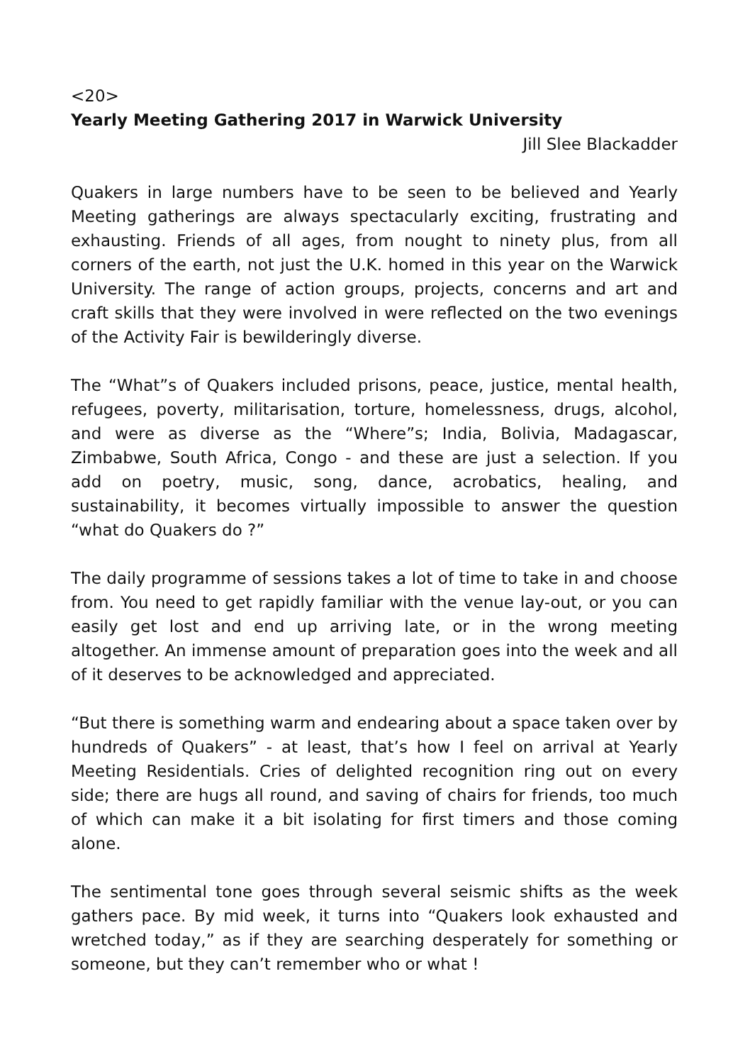<20>
Yearly Meeting Gathering 2017 in Warwick University
Jill Slee Blackadder
Quakers in large numbers have to be seen to be believed and Yearly Meeting gatherings are always spectacularly exciting, frustrating and exhausting. Friends of all ages, from nought to ninety plus, from all corners of the earth, not just the U.K. homed in this year on the Warwick University. The range of action groups, projects, concerns and art and craft skills that they were involved in were reflected on the two evenings of the Activity Fair is bewilderingly diverse.
The “What”s of Quakers included prisons, peace, justice, mental health, refugees, poverty, militarisation, torture, homelessness, drugs, alcohol, and were as diverse as the “Where”s; India, Bolivia, Madagascar, Zimbabwe, South Africa, Congo - and these are just a selection. If you add on poetry, music, song, dance, acrobatics, healing, and sustainability, it becomes virtually impossible to answer the question “what do Quakers do ?”
The daily programme of sessions takes a lot of time to take in and choose from. You need to get rapidly familiar with the venue lay-out, or you can easily get lost and end up arriving late, or in the wrong meeting altogether. An immense amount of preparation goes into the week and all of it deserves to be acknowledged and appreciated.
“But there is something warm and endearing about a space taken over by hundreds of Quakers” - at least, that’s how I feel on arrival at Yearly Meeting Residentials. Cries of delighted recognition ring out on every side; there are hugs all round, and saving of chairs for friends, too much of which can make it a bit isolating for first timers and those coming alone.
The sentimental tone goes through several seismic shifts as the week gathers pace. By mid week, it turns into “Quakers look exhausted and wretched today,” as if they are searching desperately for something or someone, but they can’t remember who or what !